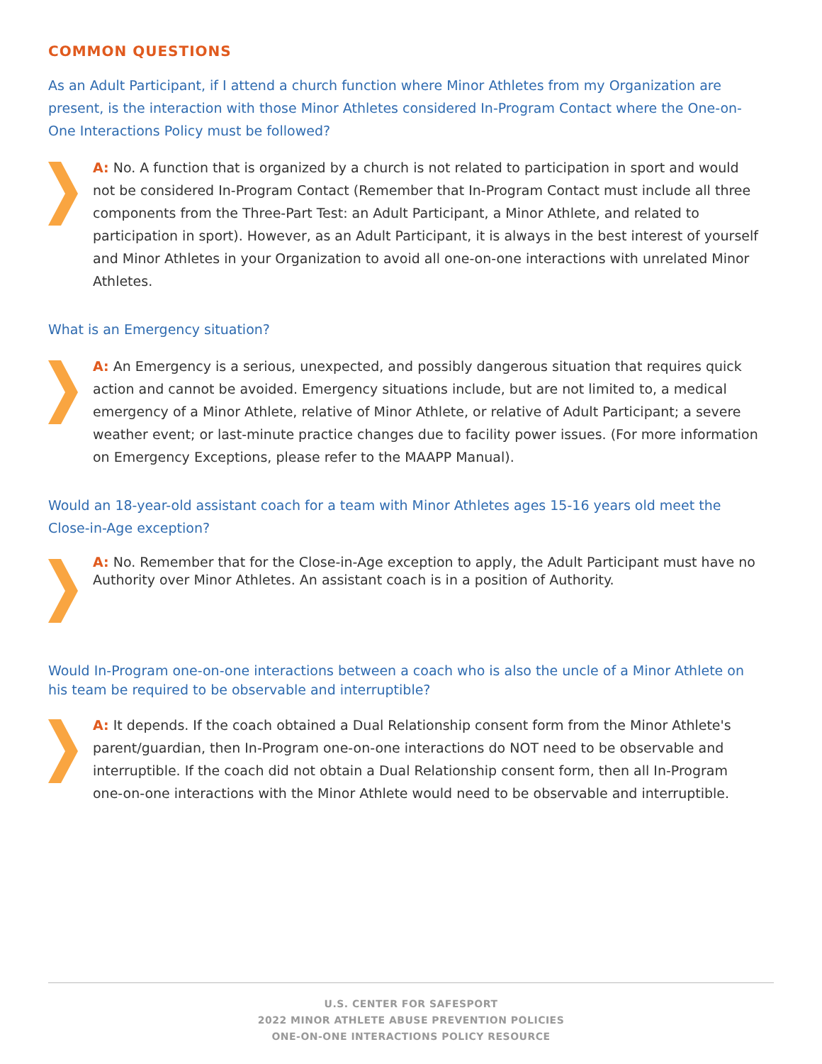COMMON QUESTIONS
As an Adult Participant, if I attend a church function where Minor Athletes from my Organization are present, is the interaction with those Minor Athletes considered In-Program Contact where the One-on-One Interactions Policy must be followed?
A: No. A function that is organized by a church is not related to participation in sport and would not be considered In-Program Contact (Remember that In-Program Contact must include all three components from the Three-Part Test: an Adult Participant, a Minor Athlete, and related to participation in sport). However, as an Adult Participant, it is always in the best interest of yourself and Minor Athletes in your Organization to avoid all one-on-one interactions with unrelated Minor Athletes.
What is an Emergency situation?
A: An Emergency is a serious, unexpected, and possibly dangerous situation that requires quick action and cannot be avoided. Emergency situations include, but are not limited to, a medical emergency of a Minor Athlete, relative of Minor Athlete, or relative of Adult Participant; a severe weather event; or last-minute practice changes due to facility power issues. (For more information on Emergency Exceptions, please refer to the MAAPP Manual).
Would an 18-year-old assistant coach for a team with Minor Athletes ages 15-16 years old meet the Close-in-Age exception?
A: No. Remember that for the Close-in-Age exception to apply, the Adult Participant must have no Authority over Minor Athletes. An assistant coach is in a position of Authority.
Would In-Program one-on-one interactions between a coach who is also the uncle of a Minor Athlete on his team be required to be observable and interruptible?
A: It depends. If the coach obtained a Dual Relationship consent form from the Minor Athlete's parent/guardian, then In-Program one-on-one interactions do NOT need to be observable and interruptible. If the coach did not obtain a Dual Relationship consent form, then all In-Program one-on-one interactions with the Minor Athlete would need to be observable and interruptible.
U.S. CENTER FOR SAFESPORT
2022 MINOR ATHLETE ABUSE PREVENTION POLICIES
ONE-ON-ONE INTERACTIONS POLICY RESOURCE